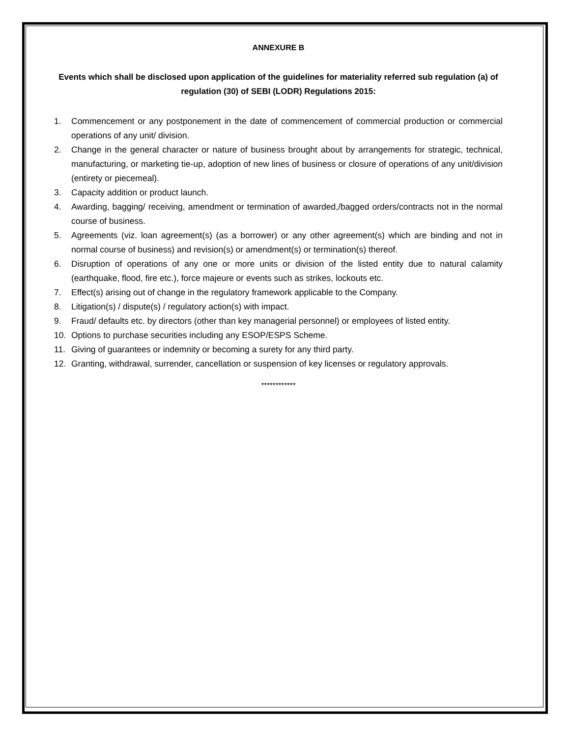ANNEXURE B
Events which shall be disclosed upon application of the guidelines for materiality referred sub regulation (a) of regulation (30) of SEBI (LODR) Regulations 2015:
1. Commencement or any postponement in the date of commencement of commercial production or commercial operations of any unit/ division.
2. Change in the general character or nature of business brought about by arrangements for strategic, technical, manufacturing, or marketing tie-up, adoption of new lines of business or closure of operations of any unit/division (entirety or piecemeal).
3. Capacity addition or product launch.
4. Awarding, bagging/ receiving, amendment or termination of awarded,/bagged orders/contracts not in the normal course of business.
5. Agreements (viz. loan agreement(s) (as a borrower) or any other agreement(s) which are binding and not in normal course of business) and revision(s) or amendment(s) or termination(s) thereof.
6. Disruption of operations of any one or more units or division of the listed entity due to natural calamity (earthquake, flood, fire etc.), force majeure or events such as strikes, lockouts etc.
7. Effect(s) arising out of change in the regulatory framework applicable to the Company.
8. Litigation(s) / dispute(s) / regulatory action(s) with impact.
9. Fraud/ defaults etc. by directors (other than key managerial personnel) or employees of listed entity.
10. Options to purchase securities including any ESOP/ESPS Scheme.
11. Giving of guarantees or indemnity or becoming a surety for any third party.
12. Granting, withdrawal, surrender, cancellation or suspension of key licenses or regulatory approvals.
************